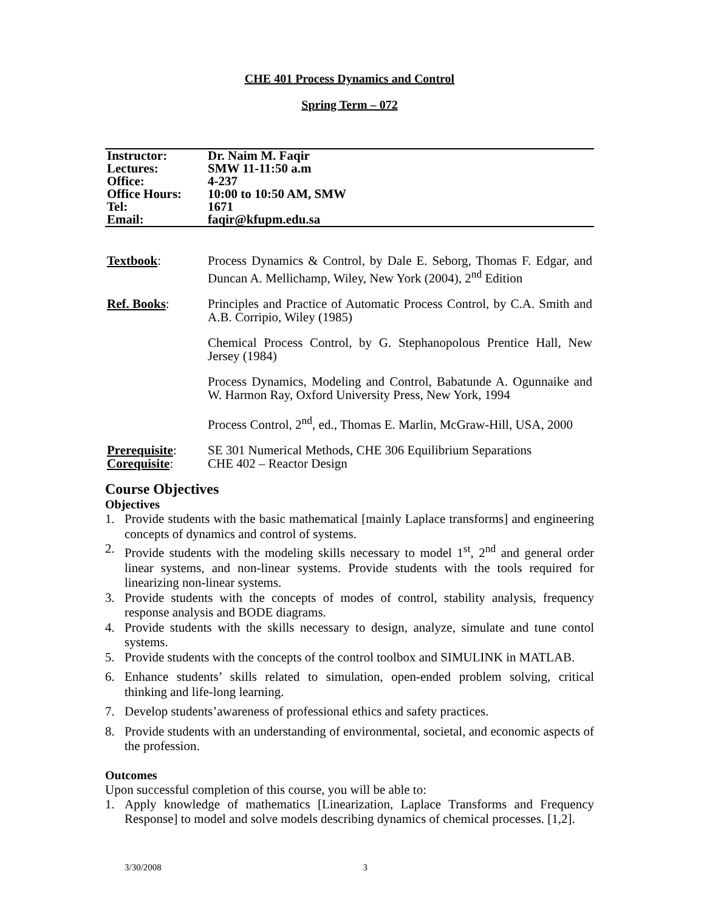CHE 401 Process Dynamics and Control
Spring Term – 072
| Instructor: | Dr. Naim M. Faqir |
| Lectures: | SMW 11-11:50 a.m |
| Office: | 4-237 |
| Office Hours: | 10:00 to 10:50 AM, SMW |
| Tel: | 1671 |
| Email: | faqir@kfupm.edu.sa |
| Textbook : | Process Dynamics & Control, by Dale E. Seborg, Thomas F. Edgar, and Duncan A. Mellichamp, Wiley, New York (2004), 2<sup>nd</sup> Edition |
| Ref. Books : | Principles and Practice of Automatic Process Control, by C.A. Smith and A.B. Corripio, Wiley (1985) |
| | Chemical Process Control, by G. Stephanopolous Prentice Hall, New Jersey (1984) |
| | Process Dynamics, Modeling and Control, Babatunde A. Ogunnaike and W. Harmon Ray, Oxford University Press, New York, 1994 |
| | Process Control, 2<sup>nd</sup>, ed., Thomas E. Marlin, McGraw-Hill, USA, 2000 |
| Prerequisite : | SE 301 Numerical Methods, CHE 306 Equilibrium Separations |
| Corequisite : | CHE 402 – Reactor Design |
Course Objectives
Objectives
1. Provide students with the basic mathematical [mainly Laplace transforms] and engineering concepts of dynamics and control of systems.
2. Provide students with the modeling skills necessary to model 1<sup>st</sup>, 2<sup>nd</sup> and general order linear systems, and non-linear systems. Provide students with the tools required for linearizing non-linear systems.
3. Provide students with the concepts of modes of control, stability analysis, frequency response analysis and BODE diagrams.
4. Provide students with the skills necessary to design, analyze, simulate and tune contol systems.
5. Provide students with the concepts of the control toolbox and SIMULINK in MATLAB.
6. Enhance students’ skills related to simulation, open-ended problem solving, critical thinking and life-long learning.
7. Develop students’awareness of professional ethics and safety practices.
8. Provide students with an understanding of environmental, societal, and economic aspects of the profession.
Outcomes
Upon successful completion of this course, you will be able to:
1. Apply knowledge of mathematics [Linearization, Laplace Transforms and Frequency Response] to model and solve models describing dynamics of chemical processes. [1,2].
3/30/2008 3